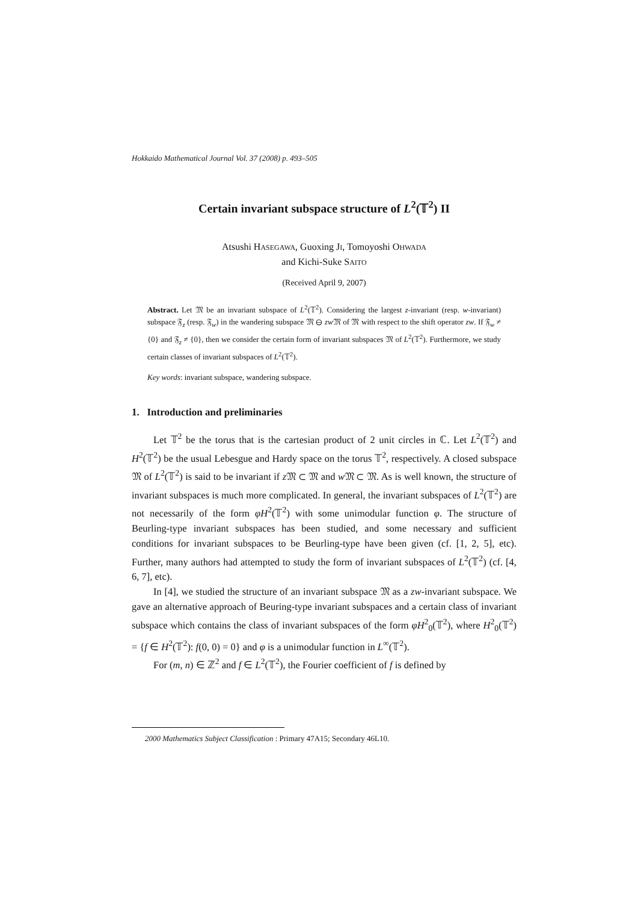Hokkaido Mathematical Journal Vol. 37 (2008) p. 493–505
Certain invariant subspace structure of L<sup>2</sup>(𝕋<sup>2</sup>) II
Atsushi HASEGAWA, Guoxing JI, Tomoyoshi OHWADA
and Kichi-Suke SAITO
(Received April 9, 2007)
Abstract. Let 𝔐 be an invariant subspace of L<sup>2</sup>(𝕋<sup>2</sup>). Considering the largest z-invariant (resp. w-invariant) subspace 𝔉<sub>z</sub> (resp. 𝔉<sub>w</sub>) in the wandering subspace 𝔐 ⊖ zw 𝔐 of 𝔐 with respect to the shift operator zw. If 𝔉<sub>w</sub> ≠ {0} and 𝔉<sub>z</sub> ≠ {0}, then we consider the certain form of invariant subspaces 𝔐 of L<sup>2</sup>(𝕋<sup>2</sup>). Furthermore, we study certain classes of invariant subspaces of L<sup>2</sup>(𝕋<sup>2</sup>).
Key words: invariant subspace, wandering subspace.
1. Introduction and preliminaries
Let 𝕋<sup>2</sup> be the torus that is the cartesian product of 2 unit circles in ℂ. Let L<sup>2</sup>(𝕋<sup>2</sup>) and H<sup>2</sup>(𝕋<sup>2</sup>) be the usual Lebesgue and Hardy space on the torus 𝕋<sup>2</sup>, respectively. A closed subspace 𝔐 of L<sup>2</sup>(𝕋<sup>2</sup>) is said to be invariant if z 𝔐 ⊂ 𝔐 and w 𝔐 ⊂ 𝔐. As is well known, the structure of invariant subspaces is much more complicated. In general, the invariant subspaces of L<sup>2</sup>(𝕋<sup>2</sup>) are not necessarily of the form φH<sup>2</sup>(𝕋<sup>2</sup>) with some unimodular function φ. The structure of Beurling-type invariant subspaces has been studied, and some necessary and sufficient conditions for invariant subspaces to be Beurling-type have been given (cf. [1, 2, 5], etc). Further, many authors had attempted to study the form of invariant subspaces of L<sup>2</sup>(𝕋<sup>2</sup>) (cf. [4, 6, 7], etc).
In [4], we studied the structure of an invariant subspace 𝔐 as a zw-invariant subspace. We gave an alternative approach of Beuring-type invariant subspaces and a certain class of invariant subspace which contains the class of invariant subspaces of the form φH<sup>2</sup><sub>0</sub>(𝕋<sup>2</sup>), where H<sup>2</sup><sub>0</sub>(𝕋<sup>2</sup>) = {f ∈ H<sup>2</sup>(𝕋<sup>2</sup>): f(0, 0) = 0} and φ is a unimodular function in L<sup>∞</sup>(𝕋<sup>2</sup>).
For (m, n) ∈ ℤ<sup>2</sup> and f ∈ L<sup>2</sup>(𝕋<sup>2</sup>), the Fourier coefficient of f is defined by
2000 Mathematics Subject Classification : Primary 47A15; Secondary 46L10.